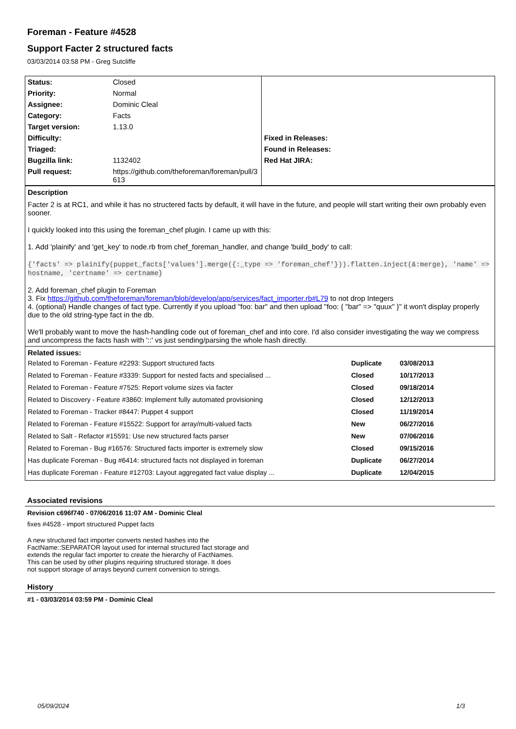Foreman - Feature #4528
Support Facter 2 structured facts
03/03/2014 03:58 PM - Greg Sutcliffe
| Status: | Closed | | |
| Priority: | Normal | | |
| Assignee: | Dominic Cleal | | |
| Category: | Facts | | |
| Target version: | 1.13.0 | | |
| Difficulty: | | Fixed in Releases: | |
| Triaged: | | Found in Releases: | |
| Bugzilla link: | 1132402 | Red Hat JIRA: | |
| Pull request: | https://github.com/theforeman/foreman/pull/3613 | | |
Description
Facter 2 is at RC1, and while it has no structered facts by default, it will have in the future, and people will start writing their own probably even sooner.
I quickly looked into this using the foreman_chef plugin. I came up with this:
1. Add 'plainify' and 'get_key' to node.rb from chef_foreman_handler, and change 'build_body' to call:
{'facts' => plainify(puppet_facts['values'].merge({:_type => 'foreman_chef'})).flatten.inject(&:merge), 'name' => hostname, 'certname' => certname}
2. Add foreman_chef plugin to Foreman
3. Fix https://github.com/theforeman/foreman/blob/develop/app/services/fact_importer.rb#L79 to not drop Integers
4. (optional) Handle changes of fact type. Currently if you upload "foo: bar" and then upload "foo: { "bar" => "quux" }" it won't display properly due to the old string-type fact in the db.
We'll probably want to move the hash-handling code out of foreman_chef and into core. I'd also consider investigating the way we compress and uncompress the facts hash with '::' vs just sending/parsing the whole hash directly.
Related issues:
| Related to Foreman - Feature #2293: Support structured facts | Duplicate | 03/08/2013 |
| Related to Foreman - Feature #3339: Support for nested facts and specialised ... | Closed | 10/17/2013 |
| Related to Foreman - Feature #7525: Report volume sizes via facter | Closed | 09/18/2014 |
| Related to Discovery - Feature #3860: Implement fully automated provisioning | Closed | 12/12/2013 |
| Related to Foreman - Tracker #8447: Puppet 4 support | Closed | 11/19/2014 |
| Related to Foreman - Feature #15522: Support for array/multi-valued facts | New | 06/27/2016 |
| Related to Salt - Refactor #15591: Use new structured facts parser | New | 07/06/2016 |
| Related to Foreman - Bug #16576: Structured facts importer is extremely slow | Closed | 09/15/2016 |
| Has duplicate Foreman - Bug #6414: structured facts not displayed in foreman | Duplicate | 06/27/2014 |
| Has duplicate Foreman - Feature #12703: Layout aggregated fact value display ... | Duplicate | 12/04/2015 |
Associated revisions
Revision c696f740 - 07/06/2016 11:07 AM - Dominic Cleal
fixes #4528 - import structured Puppet facts
A new structured fact importer converts nested hashes into the
FactName::SEPARATOR layout used for internal structured fact storage and
extends the regular fact importer to create the hierarchy of FactNames.
This can be used by other plugins requiring structured storage. It does
not support storage of arrays beyond current conversion to strings.
History
#1 - 03/03/2014 03:59 PM - Dominic Cleal
05/09/2024 1/3